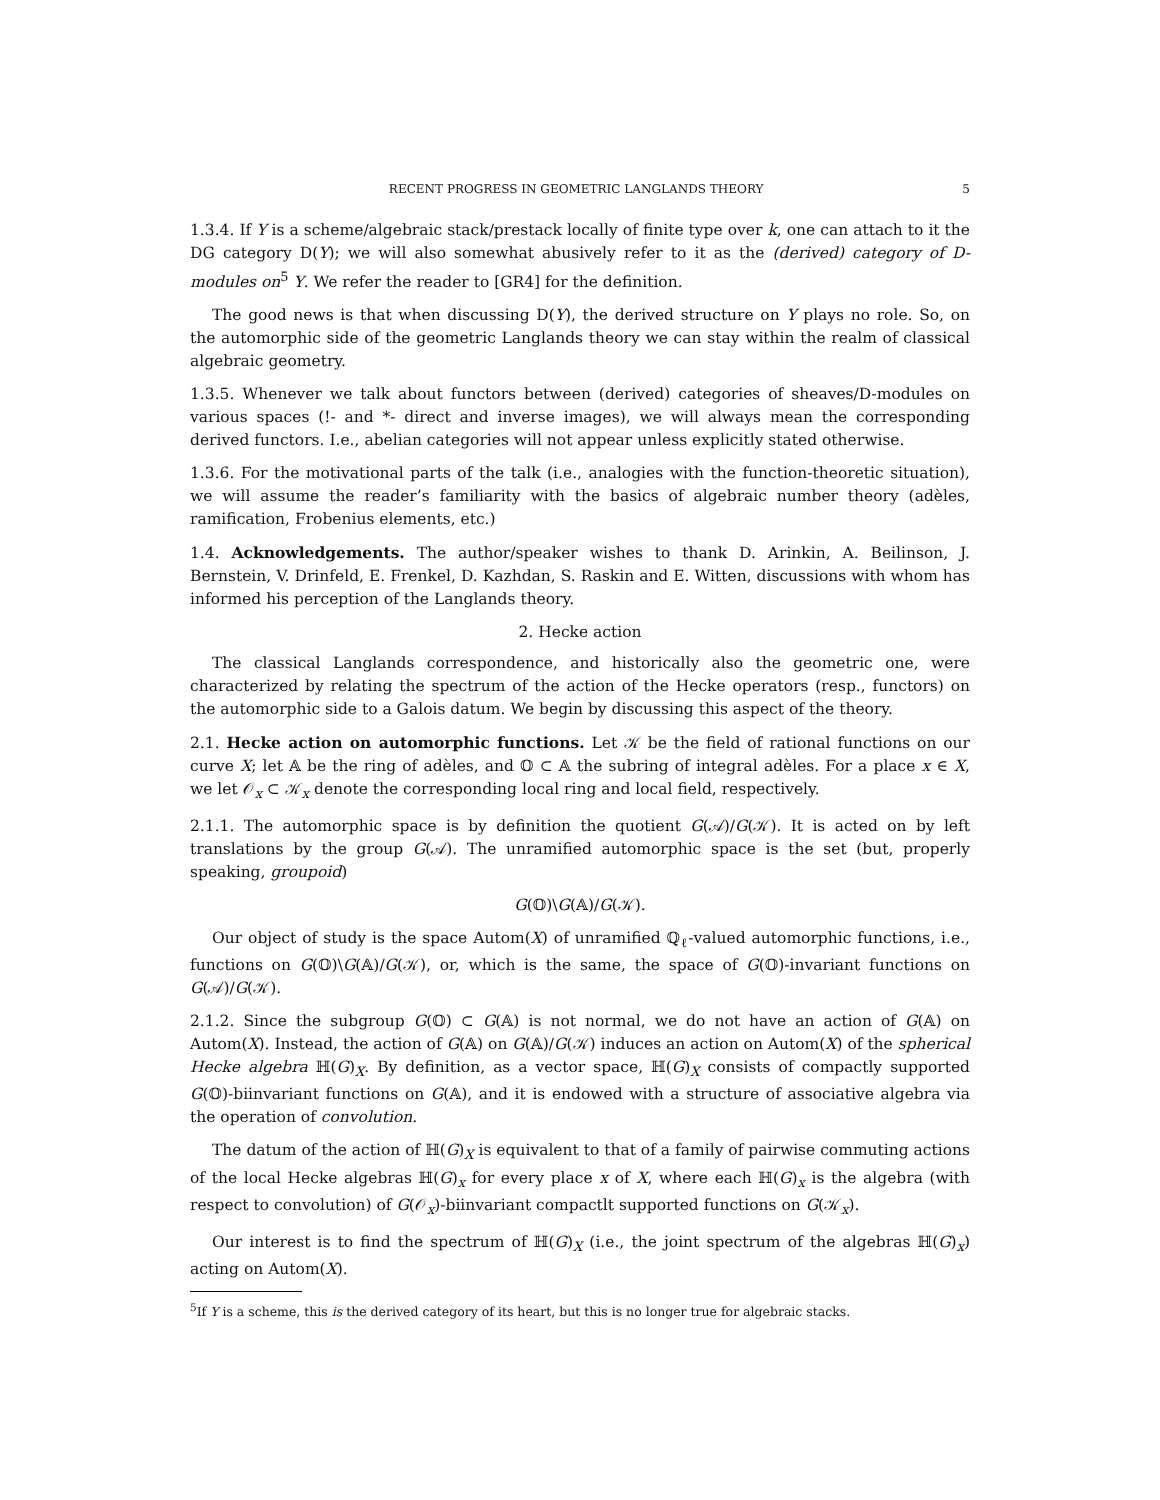RECENT PROGRESS IN GEOMETRIC LANGLANDS THEORY 5
1.3.4. If Y is a scheme/algebraic stack/prestack locally of finite type over k, one can attach to it the DG category D(Y); we will also somewhat abusively refer to it as the (derived) category of D-modules on<sup>5</sup> Y. We refer the reader to [GR4] for the definition.
The good news is that when discussing D(Y), the derived structure on Y plays no role. So, on the automorphic side of the geometric Langlands theory we can stay within the realm of classical algebraic geometry.
1.3.5. Whenever we talk about functors between (derived) categories of sheaves/D-modules on various spaces (!- and *- direct and inverse images), we will always mean the corresponding derived functors. I.e., abelian categories will not appear unless explicitly stated otherwise.
1.3.6. For the motivational parts of the talk (i.e., analogies with the function-theoretic situation), we will assume the reader’s familiarity with the basics of algebraic number theory (adèles, ramification, Frobenius elements, etc.)
1.4. Acknowledgements. The author/speaker wishes to thank D. Arinkin, A. Beilinson, J. Bernstein, V. Drinfeld, E. Frenkel, D. Kazhdan, S. Raskin and E. Witten, discussions with whom has informed his perception of the Langlands theory.
2. Hecke action
The classical Langlands correspondence, and historically also the geometric one, were characterized by relating the spectrum of the action of the Hecke operators (resp., functors) on the automorphic side to a Galois datum. We begin by discussing this aspect of the theory.
2.1. Hecke action on automorphic functions. Let 𝒦 be the field of rational functions on our curve X; let 𝔸 be the ring of adèles, and 𝕆 ⊂ 𝔸 the subring of integral adèles. For a place x ∈ X, we let 𝒪<sub>x</sub> ⊂ 𝒦<sub>x</sub> denote the corresponding local ring and local field, respectively.
2.1.1. The automorphic space is by definition the quotient G(𝒜)/G(𝒦). It is acted on by left translations by the group G(𝒜). The unramified automorphic space is the set (but, properly speaking, groupoid)
G(𝕆)\G(𝔸)/G(𝒦).
Our object of study is the space Autom(X) of unramified ℚ<sub>ℓ</sub>-valued automorphic functions, i.e., functions on G(𝕆)\G(𝔸)/G(𝒦), or, which is the same, the space of G(𝕆)-invariant functions on G(𝒜)/G(𝒦).
2.1.2. Since the subgroup G(𝕆) ⊂ G(𝔸) is not normal, we do not have an action of G(𝔸) on Autom(X). Instead, the action of G(𝔸) on G(𝔸)/G(𝒦) induces an action on Autom(X) of the spherical Hecke algebra ℍ(G)<sub>X</sub>. By definition, as a vector space, ℍ(G)<sub>X</sub> consists of compactly supported G(𝕆)-biinvariant functions on G(𝔸), and it is endowed with a structure of associative algebra via the operation of convolution.
The datum of the action of ℍ(G)<sub>X</sub> is equivalent to that of a family of pairwise commuting actions of the local Hecke algebras ℍ(G)<sub>x</sub> for every place x of X, where each ℍ(G)<sub>x</sub> is the algebra (with respect to convolution) of G(𝒪<sub>x</sub>)-biinvariant compactlt supported functions on G(𝒦<sub>x</sub>).
Our interest is to find the spectrum of ℍ(G)<sub>X</sub> (i.e., the joint spectrum of the algebras ℍ(G)<sub>x</sub>) acting on Autom(X).
<sup>5</sup> If Y is a scheme, this is the derived category of its heart, but this is no longer true for algebraic stacks.